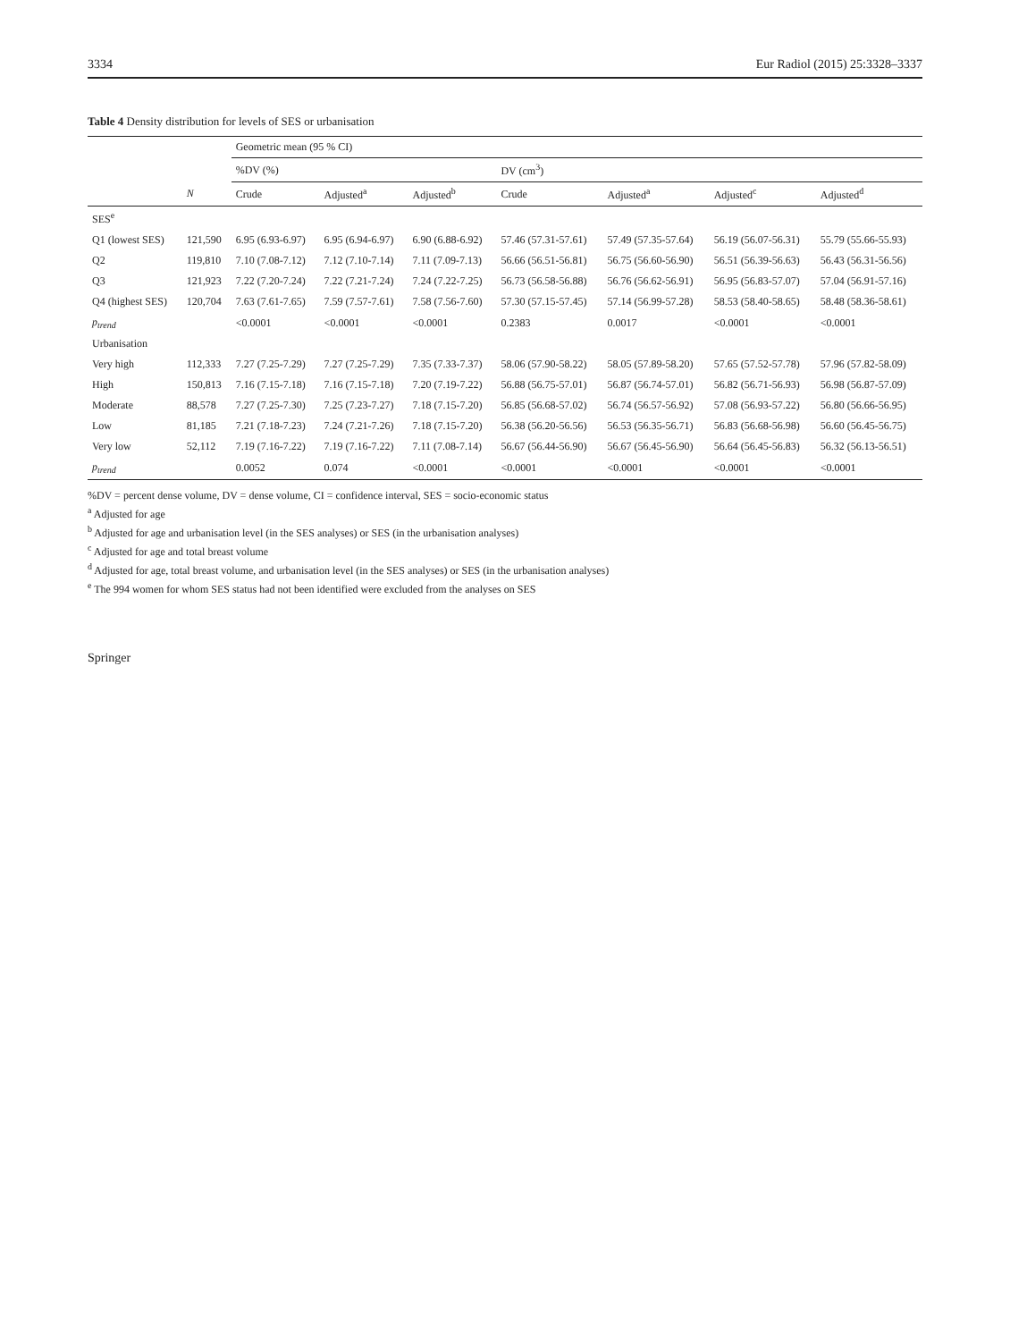3334 Eur Radiol (2015) 25:3328–3337
Table 4 Density distribution for levels of SES or urbanisation
| | | Geometric mean (95 % CI) | | | | | | |
| --- | --- | --- | --- | --- | --- | --- | --- | --- |
| | | %DV (%) | | | DV (cm<sup>3</sup>) | | | |
| | N | Crude | Adjusted<sup>a</sup> | Adjusted<sup>b</sup> | Crude | Adjusted<sup>a</sup> | Adjusted<sup>c</sup> | Adjusted<sup>d</sup> |
| SES<sup>e</sup> | | | | | | | | |
| Q1 (lowest SES) | 121,590 | 6.95 (6.93-6.97) | 6.95 (6.94-6.97) | 6.90 (6.88-6.92) | 57.46 (57.31-57.61) | 57.49 (57.35-57.64) | 56.19 (56.07-56.31) | 55.79 (55.66-55.93) |
| Q2 | 119,810 | 7.10 (7.08-7.12) | 7.12 (7.10-7.14) | 7.11 (7.09-7.13) | 56.66 (56.51-56.81) | 56.75 (56.60-56.90) | 56.51 (56.39-56.63) | 56.43 (56.31-56.56) |
| Q3 | 121,923 | 7.22 (7.20-7.24) | 7.22 (7.21-7.24) | 7.24 (7.22-7.25) | 56.73 (56.58-56.88) | 56.76 (56.62-56.91) | 56.95 (56.83-57.07) | 57.04 (56.91-57.16) |
| Q4 (highest SES) | 120,704 | 7.63 (7.61-7.65) | 7.59 (7.57-7.61) | 7.58 (7.56-7.60) | 57.30 (57.15-57.45) | 57.14 (56.99-57.28) | 58.53 (58.40-58.65) | 58.48 (58.36-58.61) |
| p<sub>trend</sub> | | <0.0001 | <0.0001 | <0.0001 | 0.2383 | 0.0017 | <0.0001 | <0.0001 |
| Urbanisation | | | | | | | | |
| Very high | 112,333 | 7.27 (7.25-7.29) | 7.27 (7.25-7.29) | 7.35 (7.33-7.37) | 58.06 (57.90-58.22) | 58.05 (57.89-58.20) | 57.65 (57.52-57.78) | 57.96 (57.82-58.09) |
| High | 150,813 | 7.16 (7.15-7.18) | 7.16 (7.15-7.18) | 7.20 (7.19-7.22) | 56.88 (56.75-57.01) | 56.87 (56.74-57.01) | 56.82 (56.71-56.93) | 56.98 (56.87-57.09) |
| Moderate | 88,578 | 7.27 (7.25-7.30) | 7.25 (7.23-7.27) | 7.18 (7.15-7.20) | 56.85 (56.68-57.02) | 56.74 (56.57-56.92) | 57.08 (56.93-57.22) | 56.80 (56.66-56.95) |
| Low | 81,185 | 7.21 (7.18-7.23) | 7.24 (7.21-7.26) | 7.18 (7.15-7.20) | 56.38 (56.20-56.56) | 56.53 (56.35-56.71) | 56.83 (56.68-56.98) | 56.60 (56.45-56.75) |
| Very low | 52,112 | 7.19 (7.16-7.22) | 7.19 (7.16-7.22) | 7.11 (7.08-7.14) | 56.67 (56.44-56.90) | 56.67 (56.45-56.90) | 56.64 (56.45-56.83) | 56.32 (56.13-56.51) |
| p<sub>trend</sub> | | 0.0052 | 0.074 | <0.0001 | <0.0001 | <0.0001 | <0.0001 | <0.0001 |
%DV = percent dense volume, DV = dense volume, CI = confidence interval, SES = socio-economic status
<sup>a</sup> Adjusted for age
<sup>b</sup> Adjusted for age and urbanisation level (in the SES analyses) or SES (in the urbanisation analyses)
<sup>c</sup> Adjusted for age and total breast volume
<sup>d</sup> Adjusted for age, total breast volume, and urbanisation level (in the SES analyses) or SES (in the urbanisation analyses)
<sup>e</sup> The 994 women for whom SES status had not been identified were excluded from the analyses on SES
Springer